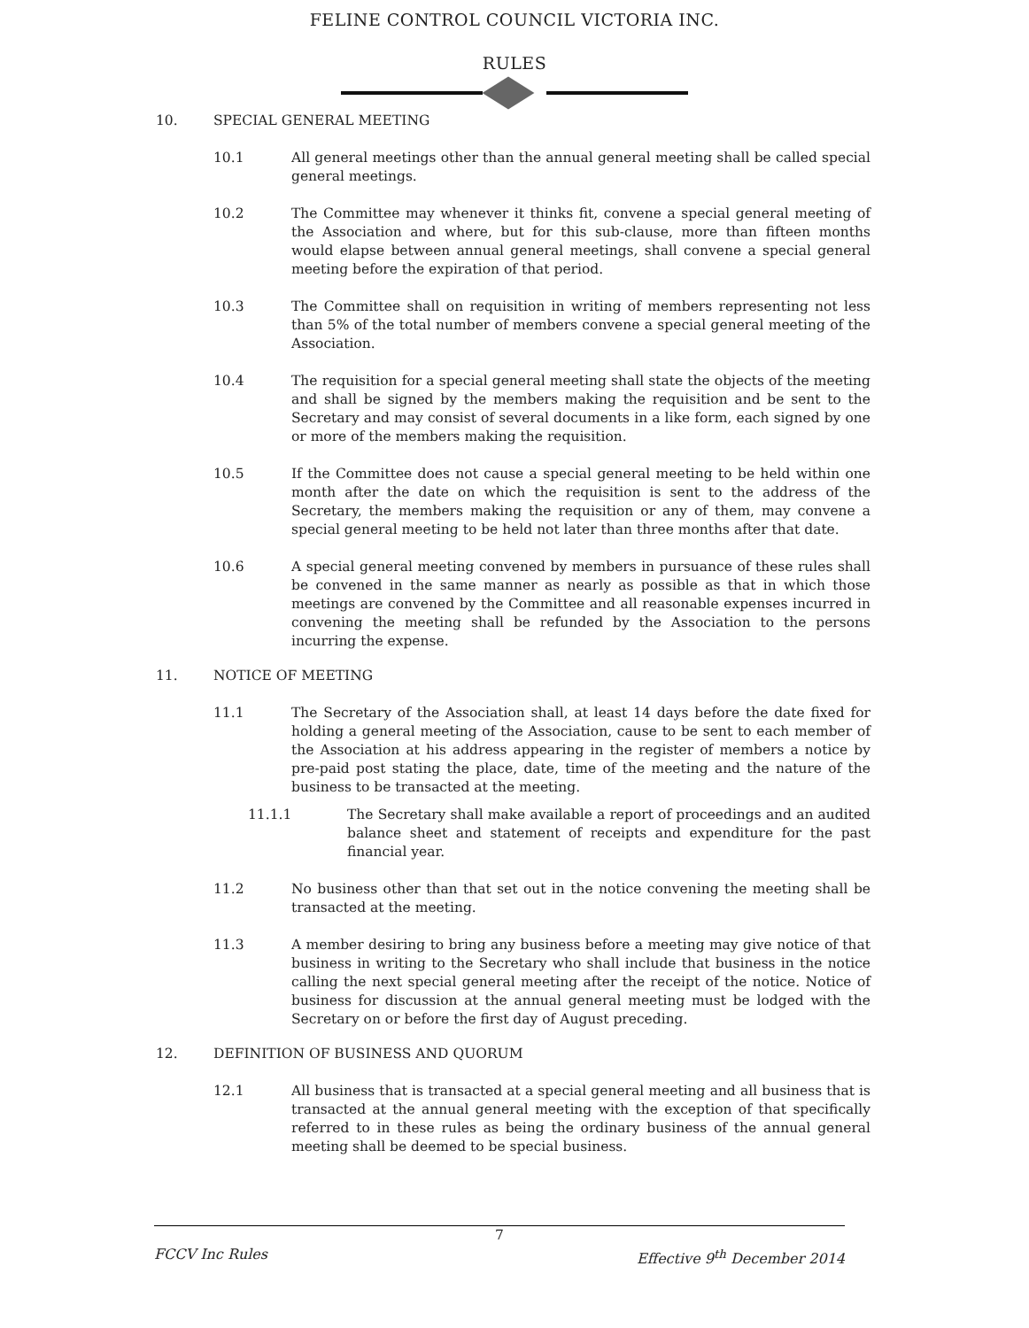FELINE CONTROL COUNCIL VICTORIA INC.
RULES
10. SPECIAL GENERAL MEETING
10.1 All general meetings other than the annual general meeting shall be called special general meetings.
10.2 The Committee may whenever it thinks fit, convene a special general meeting of the Association and where, but for this sub-clause, more than fifteen months would elapse between annual general meetings, shall convene a special general meeting before the expiration of that period.
10.3 The Committee shall on requisition in writing of members representing not less than 5% of the total number of members convene a special general meeting of the Association.
10.4 The requisition for a special general meeting shall state the objects of the meeting and shall be signed by the members making the requisition and be sent to the Secretary and may consist of several documents in a like form, each signed by one or more of the members making the requisition.
10.5 If the Committee does not cause a special general meeting to be held within one month after the date on which the requisition is sent to the address of the Secretary, the members making the requisition or any of them, may convene a special general meeting to be held not later than three months after that date.
10.6 A special general meeting convened by members in pursuance of these rules shall be convened in the same manner as nearly as possible as that in which those meetings are convened by the Committee and all reasonable expenses incurred in convening the meeting shall be refunded by the Association to the persons incurring the expense.
11. NOTICE OF MEETING
11.1 The Secretary of the Association shall, at least 14 days before the date fixed for holding a general meeting of the Association, cause to be sent to each member of the Association at his address appearing in the register of members a notice by pre-paid post stating the place, date, time of the meeting and the nature of the business to be transacted at the meeting.
11.1.1 The Secretary shall make available a report of proceedings and an audited balance sheet and statement of receipts and expenditure for the past financial year.
11.2 No business other than that set out in the notice convening the meeting shall be transacted at the meeting.
11.3 A member desiring to bring any business before a meeting may give notice of that business in writing to the Secretary who shall include that business in the notice calling the next special general meeting after the receipt of the notice. Notice of business for discussion at the annual general meeting must be lodged with the Secretary on or before the first day of August preceding.
12. DEFINITION OF BUSINESS AND QUORUM
12.1 All business that is transacted at a special general meeting and all business that is transacted at the annual general meeting with the exception of that specifically referred to in these rules as being the ordinary business of the annual general meeting shall be deemed to be special business.
7
FCCV Inc Rules Effective 9<sup>th</sup> December 2014